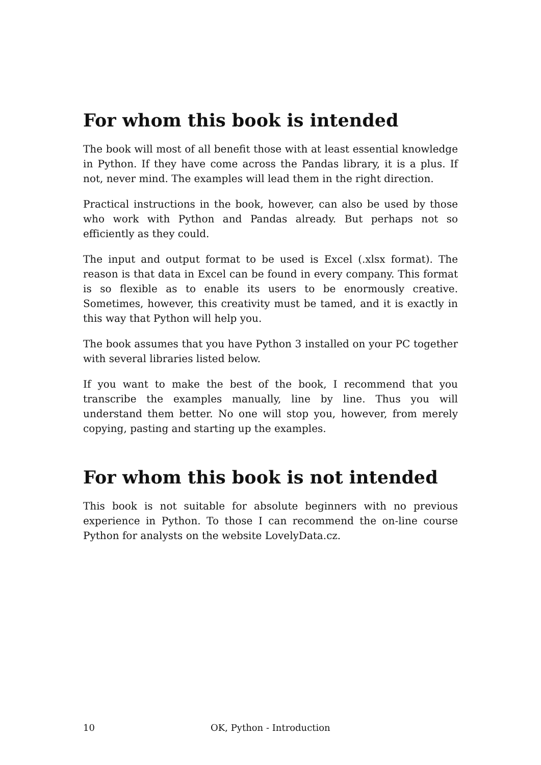For whom this book is intended
The book will most of all benefit those with at least essential knowledge in Python. If they have come across the Pandas library, it is a plus. If not, never mind. The examples will lead them in the right direction.
Practical instructions in the book, however, can also be used by those who work with Python and Pandas already. But perhaps not so efficiently as they could.
The input and output format to be used is Excel (.xlsx format). The reason is that data in Excel can be found in every company. This format is so flexible as to enable its users to be enormously creative. Sometimes, however, this creativity must be tamed, and it is exactly in this way that Python will help you.
The book assumes that you have Python 3 installed on your PC together with several libraries listed below.
If you want to make the best of the book, I recommend that you transcribe the examples manually, line by line. Thus you will understand them better. No one will stop you, however, from merely copying, pasting and starting up the examples.
For whom this book is not intended
This book is not suitable for absolute beginners with no previous experience in Python. To those I can recommend the on-line course Python for analysts on the website LovelyData.cz.
10 OK, Python - Introduction